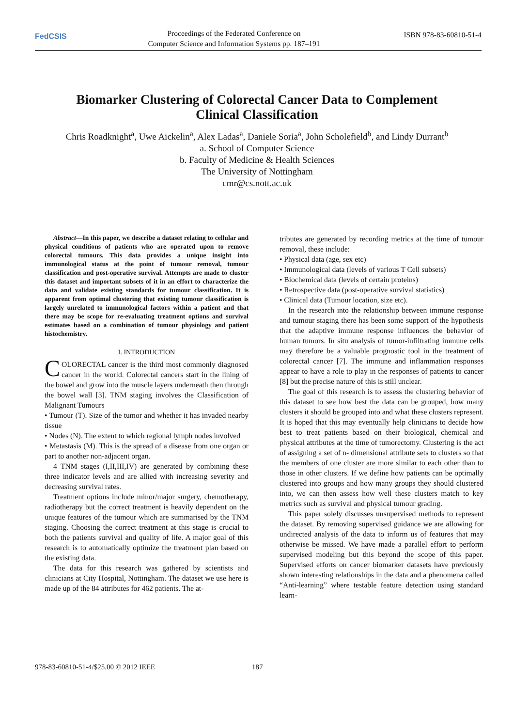FedCSIS
Proceedings of the Federated Conference on
Computer Science and Information Systems pp. 187–191
ISBN 978-83-60810-51-4
Biomarker Clustering of Colorectal Cancer Data to Complement
Clinical Classification
Chris Roadknight<sup>a</sup>, Uwe Aickelin<sup>a</sup>, Alex Ladas<sup>a</sup>, Daniele Soria<sup>a</sup>, John Scholefield<sup>b</sup>, and Lindy Durrant<sup>b</sup>
a. School of Computer Science
b. Faculty of Medicine & Health Sciences
The University of Nottingham
cmr@cs.nott.ac.uk
Abstract—In this paper, we describe a dataset relating to cellular and physical conditions of patients who are operated upon to remove colorectal tumours. This data provides a unique insight into immunological status at the point of tumour removal, tumour classification and post-operative survival. Attempts are made to cluster this dataset and important subsets of it in an effort to characterize the data and validate existing standards for tumour classification. It is apparent from optimal clustering that existing tumour classification is largely unrelated to immunological factors within a patient and that there may be scope for re-evaluating treatment options and survival estimates based on a combination of tumour physiology and patient histochemistry.
I. INTRODUCTION
COLORECTAL cancer is the third most commonly diagnosed cancer in the world. Colorectal cancers start in the lining of the bowel and grow into the muscle layers underneath then through the bowel wall [3]. TNM staging involves the Classification of Malignant Tumours
• Tumour (T). Size of the tumor and whether it has invaded nearby tissue
• Nodes (N). The extent to which regional lymph nodes involved
• Metastasis (M). This is the spread of a disease from one organ or part to another non-adjacent organ.
4 TNM stages (I,II,III,IV) are generated by combining these three indicator levels and are allied with increasing severity and decreasing survival rates.
Treatment options include minor/major surgery, chemotherapy, radiotherapy but the correct treatment is heavily dependent on the unique features of the tumour which are summarised by the TNM staging. Choosing the correct treatment at this stage is crucial to both the patients survival and quality of life. A major goal of this research is to automatically optimize the treatment plan based on the existing data.
The data for this research was gathered by scientists and clinicians at City Hospital, Nottingham. The dataset we use here is made up of the 84 attributes for 462 patients. The at-
tributes are generated by recording metrics at the time of tumour removal, these include:
• Physical data (age, sex etc)
• Immunological data (levels of various T Cell subsets)
• Biochemical data (levels of certain proteins)
• Retrospective data (post-operative survival statistics)
• Clinical data (Tumour location, size etc).
In the research into the relationship between immune response and tumour staging there has been some support of the hypothesis that the adaptive immune response influences the behavior of human tumors. In situ analysis of tumor-infiltrating immune cells may therefore be a valuable prognostic tool in the treatment of colorectal cancer [7]. The immune and inflammation responses appear to have a role to play in the responses of patients to cancer [8] but the precise nature of this is still unclear.
The goal of this research is to assess the clustering behavior of this dataset to see how best the data can be grouped, how many clusters it should be grouped into and what these clusters represent. It is hoped that this may eventually help clinicians to decide how best to treat patients based on their biological, chemical and physical attributes at the time of tumorectomy. Clustering is the act of assigning a set of n- dimensional attribute sets to clusters so that the members of one cluster are more similar to each other than to those in other clusters. If we define how patients can be optimally clustered into groups and how many groups they should clustered into, we can then assess how well these clusters match to key metrics such as survival and physical tumour grading.
This paper solely discusses unsupervised methods to represent the dataset. By removing supervised guidance we are allowing for undirected analysis of the data to inform us of features that may otherwise be missed. We have made a parallel effort to perform supervised modeling but this beyond the scope of this paper. Supervised efforts on cancer biomarker datasets have previously shown interesting relationships in the data and a phenomena called “Anti-learning” where testable feature detection using standard learn-
978-83-60810-51-4/$25.00 © 2012 IEEE
187